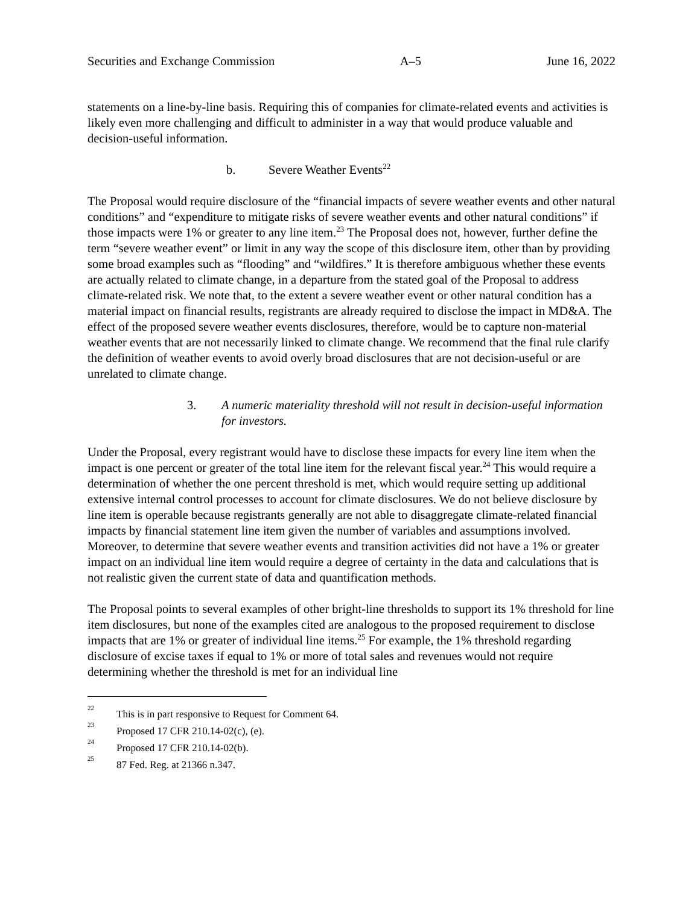Securities and Exchange Commission A–5 June 16, 2022
statements on a line-by-line basis. Requiring this of companies for climate-related events and activities is likely even more challenging and difficult to administer in a way that would produce valuable and decision-useful information.
b. Severe Weather Events<sup>22</sup>
The Proposal would require disclosure of the “financial impacts of severe weather events and other natural conditions” and “expenditure to mitigate risks of severe weather events and other natural conditions” if those impacts were 1% or greater to any line item.<sup>23</sup> The Proposal does not, however, further define the term “severe weather event” or limit in any way the scope of this disclosure item, other than by providing some broad examples such as “flooding” and “wildfires.” It is therefore ambiguous whether these events are actually related to climate change, in a departure from the stated goal of the Proposal to address climate-related risk. We note that, to the extent a severe weather event or other natural condition has a material impact on financial results, registrants are already required to disclose the impact in MD&A. The effect of the proposed severe weather events disclosures, therefore, would be to capture non-material weather events that are not necessarily linked to climate change. We recommend that the final rule clarify the definition of weather events to avoid overly broad disclosures that are not decision-useful or are unrelated to climate change.
3. A numeric materiality threshold will not result in decision-useful information for investors.
Under the Proposal, every registrant would have to disclose these impacts for every line item when the impact is one percent or greater of the total line item for the relevant fiscal year.<sup>24</sup> This would require a determination of whether the one percent threshold is met, which would require setting up additional extensive internal control processes to account for climate disclosures. We do not believe disclosure by line item is operable because registrants generally are not able to disaggregate climate-related financial impacts by financial statement line item given the number of variables and assumptions involved. Moreover, to determine that severe weather events and transition activities did not have a 1% or greater impact on an individual line item would require a degree of certainty in the data and calculations that is not realistic given the current state of data and quantification methods.
The Proposal points to several examples of other bright-line thresholds to support its 1% threshold for line item disclosures, but none of the examples cited are analogous to the proposed requirement to disclose impacts that are 1% or greater of individual line items.<sup>25</sup> For example, the 1% threshold regarding disclosure of excise taxes if equal to 1% or more of total sales and revenues would not require determining whether the threshold is met for an individual line
<sup>22</sup> This is in part responsive to Request for Comment 64.
<sup>23</sup> Proposed 17 CFR 210.14-02(c), (e).
<sup>24</sup> Proposed 17 CFR 210.14-02(b).
<sup>25</sup> 87 Fed. Reg. at 21366 n.347.